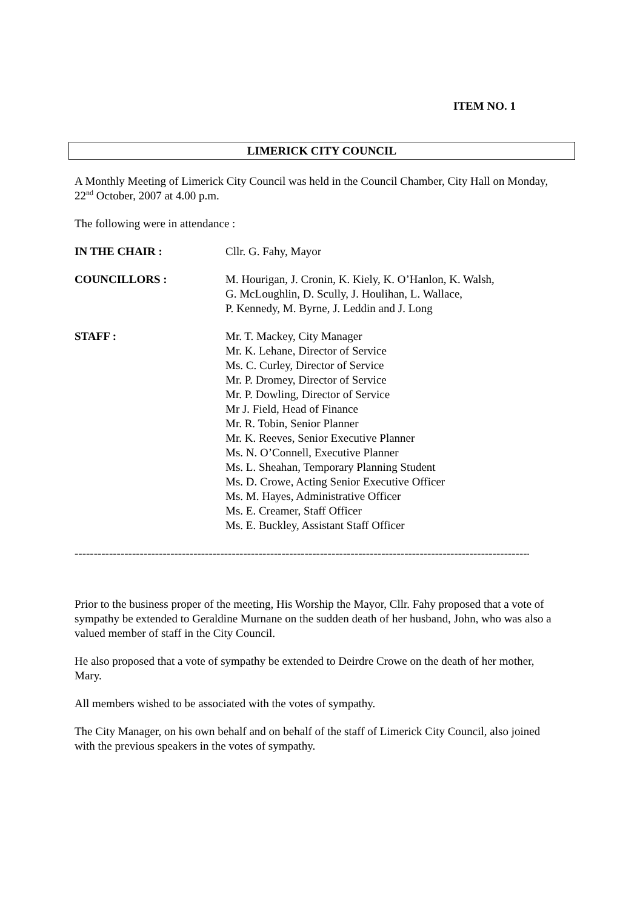ITEM NO. 1
LIMERICK CITY COUNCIL
A Monthly Meeting of Limerick City Council was held in the Council Chamber, City Hall on Monday, 22<sup>nd</sup> October, 2007 at 4.00 p.m.
The following were in attendance :
IN THE CHAIR : Cllr. G. Fahy, Mayor
COUNCILLORS : M. Hourigan, J. Cronin, K. Kiely, K. O’Hanlon, K. Walsh,
G. McLoughlin, D. Scully, J. Houlihan, L. Wallace,
P. Kennedy, M. Byrne, J. Leddin and J. Long
STAFF : Mr. T. Mackey, City Manager
Mr. K. Lehane, Director of Service
Ms. C. Curley, Director of Service
Mr. P. Dromey, Director of Service
Mr. P. Dowling, Director of Service
Mr J. Field, Head of Finance
Mr. R. Tobin, Senior Planner
Mr. K. Reeves, Senior Executive Planner
Ms. N. O’Connell, Executive Planner
Ms. L. Sheahan, Temporary Planning Student
Ms. D. Crowe, Acting Senior Executive Officer
Ms. M. Hayes, Administrative Officer
Ms. E. Creamer, Staff Officer
Ms. E. Buckley, Assistant Staff Officer
------------------------------------------------------------------------------------------------------------------------
Prior to the business proper of the meeting, His Worship the Mayor, Cllr. Fahy proposed that a vote of sympathy be extended to Geraldine Murnane on the sudden death of her husband, John, who was also a valued member of staff in the City Council.
He also proposed that a vote of sympathy be extended to Deirdre Crowe on the death of her mother, Mary.
All members wished to be associated with the votes of sympathy.
The City Manager, on his own behalf and on behalf of the staff of Limerick City Council, also joined with the previous speakers in the votes of sympathy.